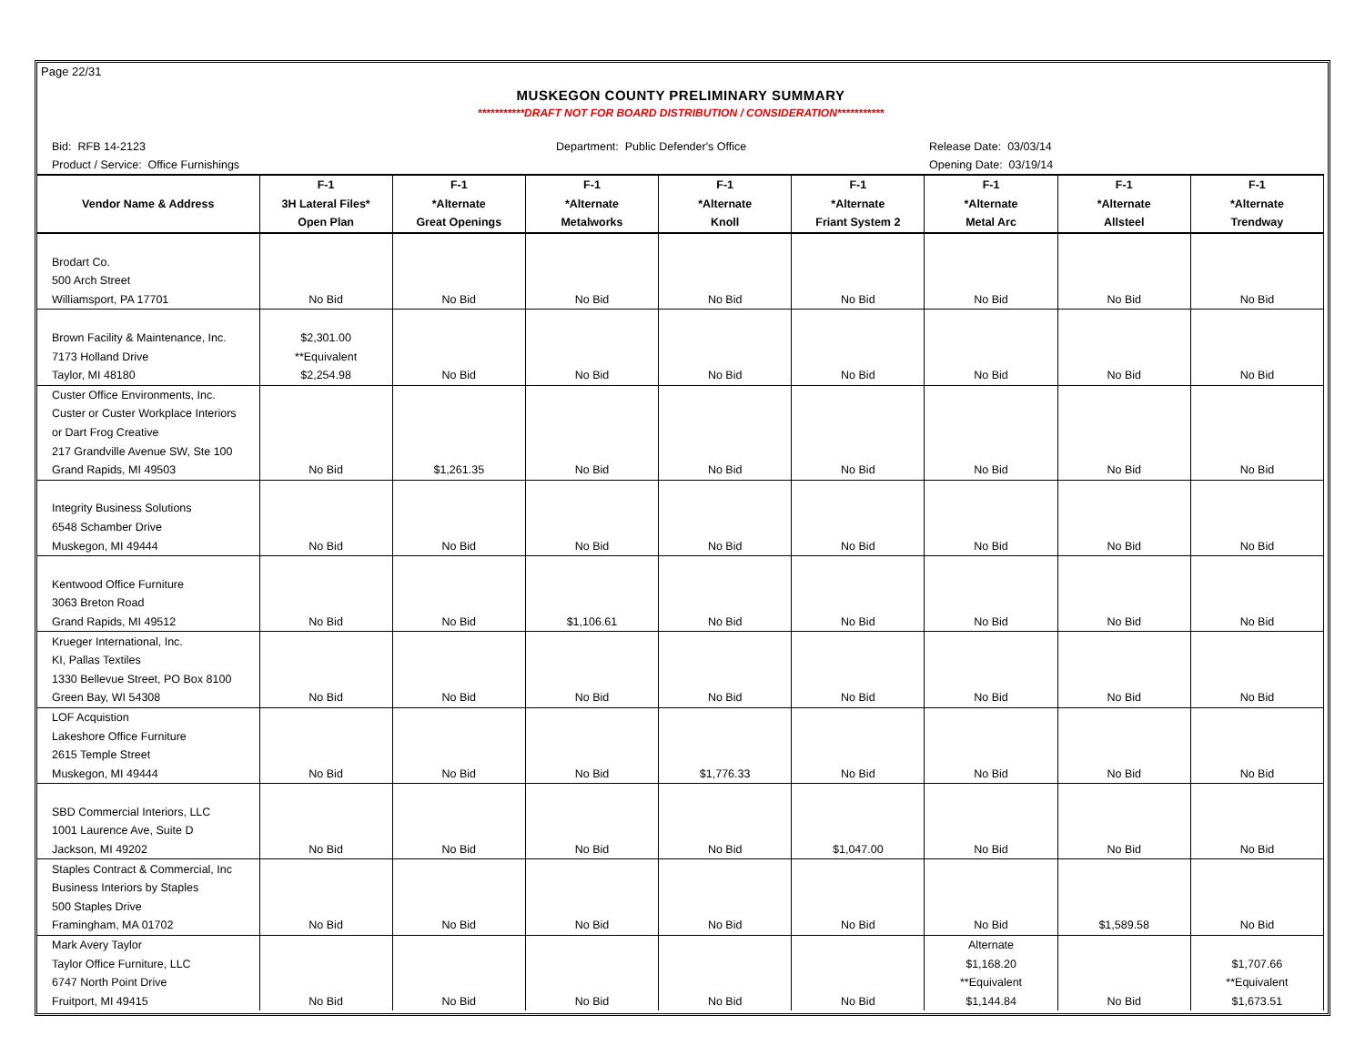Page 22/31
MUSKEGON COUNTY PRELIMINARY SUMMARY
***********DRAFT NOT FOR BOARD DISTRIBUTION / CONSIDERATION***********
Bid: RFB 14-2123 Department: Public Defender's Office Release Date: 03/03/14
Product / Service: Office Furnishings Opening Date: 03/19/14
| | F-1 | F-1 | F-1 | F-1 | F-1 | F-1 | F-1 | F-1 |
| --- | --- | --- | --- | --- | --- | --- | --- | --- |
| Vendor Name & Address | 3H Lateral Files* | *Alternate | *Alternate | *Alternate | *Alternate | *Alternate | *Alternate | *Alternate |
| | Open Plan | Great Openings | Metalworks | Knoll | Friant System 2 | Metal Arc | Allsteel | Trendway |
| Brodart Co. | | | | | | | | |
| 500 Arch Street | | | | | | | | |
| Williamsport, PA 17701 | No Bid | No Bid | No Bid | No Bid | No Bid | No Bid | No Bid | No Bid |
| Brown Facility & Maintenance, Inc. | $2,301.00 | | | | | | | |
| 7173 Holland Drive | **Equivalent | | | | | | | |
| Taylor, MI 48180 | $2,254.98 | No Bid | No Bid | No Bid | No Bid | No Bid | No Bid | No Bid |
| Custer Office Environments, Inc. | | | | | | | | |
| Custer or Custer Workplace Interiors | | | | | | | | |
| or Dart Frog Creative | | | | | | | | |
| 217 Grandville Avenue SW, Ste 100 | | | | | | | | |
| Grand Rapids, MI 49503 | No Bid | $1,261.35 | No Bid | No Bid | No Bid | No Bid | No Bid | No Bid |
| Integrity Business Solutions | | | | | | | | |
| 6548 Schamber Drive | | | | | | | | |
| Muskegon, MI 49444 | No Bid | No Bid | No Bid | No Bid | No Bid | No Bid | No Bid | No Bid |
| Kentwood Office Furniture | | | | | | | | |
| 3063 Breton Road | | | | | | | | |
| Grand Rapids, MI 49512 | No Bid | No Bid | $1,106.61 | No Bid | No Bid | No Bid | No Bid | No Bid |
| Krueger International, Inc. | | | | | | | | |
| KI, Pallas Textiles | | | | | | | | |
| 1330 Bellevue Street, PO Box 8100 | | | | | | | | |
| Green Bay, WI 54308 | No Bid | No Bid | No Bid | No Bid | No Bid | No Bid | No Bid | No Bid |
| LOF Acquistion | | | | | | | | |
| Lakeshore Office Furniture | | | | | | | | |
| 2615 Temple Street | | | | | | | | |
| Muskegon, MI 49444 | No Bid | No Bid | No Bid | $1,776.33 | No Bid | No Bid | No Bid | No Bid |
| SBD Commercial Interiors, LLC | | | | | | | | |
| 1001 Laurence Ave, Suite D | | | | | | | | |
| Jackson, MI 49202 | No Bid | No Bid | No Bid | No Bid | $1,047.00 | No Bid | No Bid | No Bid |
| Staples Contract & Commercial, Inc | | | | | | | | |
| Business Interiors by Staples | | | | | | | | |
| 500 Staples Drive | | | | | | | | |
| Framingham, MA 01702 | No Bid | No Bid | No Bid | No Bid | No Bid | No Bid | $1,589.58 | No Bid |
| Mark Avery Taylor | | | | | | Alternate | | |
| Taylor Office Furniture, LLC | | | | | | $1,168.20 | | $1,707.66 |
| 6747 North Point Drive | | | | | | **Equivalent | | **Equivalent |
| Fruitport, MI 49415 | No Bid | No Bid | No Bid | No Bid | No Bid | $1,144.84 | No Bid | $1,673.51 |